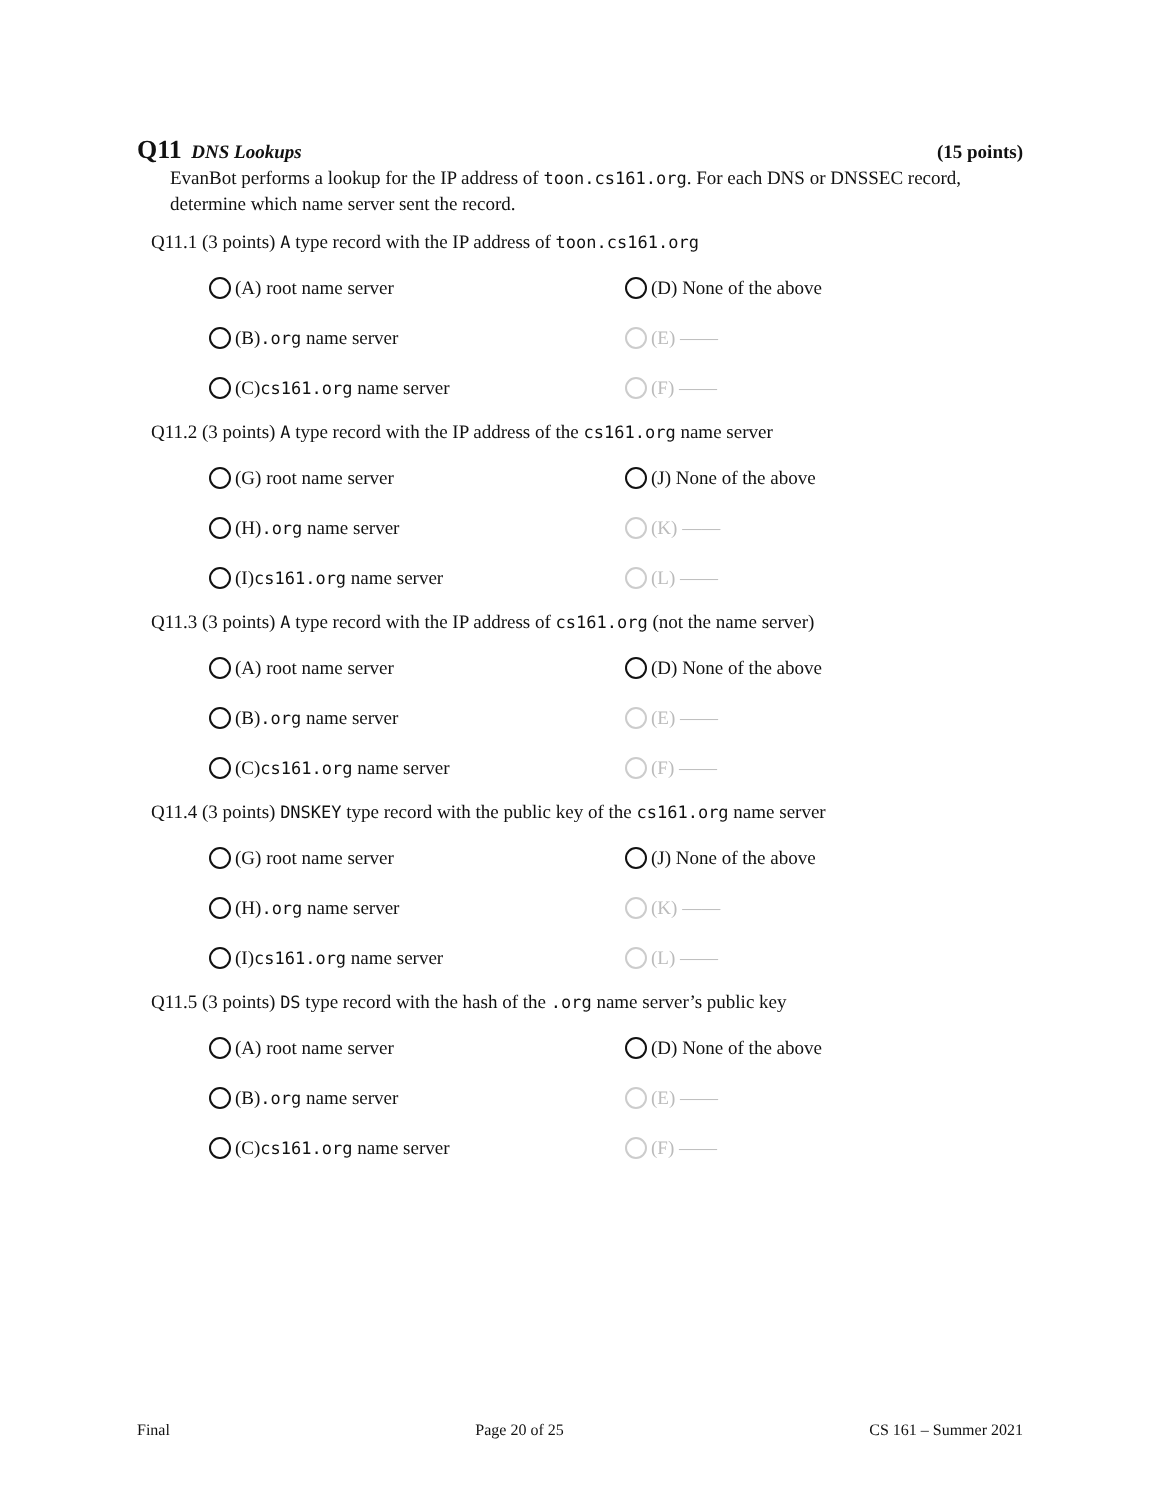Q11 DNS Lookups (15 points)
EvanBot performs a lookup for the IP address of toon.cs161.org. For each DNS or DNSSEC record, determine which name server sent the record.
Q11.1 (3 points) A type record with the IP address of toon.cs161.org
(A) root name server
(D) None of the above
(B) .org name server
(E) ——
(C) cs161.org name server
(F) ——
Q11.2 (3 points) A type record with the IP address of the cs161.org name server
(G) root name server
(J) None of the above
(H) .org name server
(K) ——
(I) cs161.org name server
(L) ——
Q11.3 (3 points) A type record with the IP address of cs161.org (not the name server)
(A) root name server
(D) None of the above
(B) .org name server
(E) ——
(C) cs161.org name server
(F) ——
Q11.4 (3 points) DNSKEY type record with the public key of the cs161.org name server
(G) root name server
(J) None of the above
(H) .org name server
(K) ——
(I) cs161.org name server
(L) ——
Q11.5 (3 points) DS type record with the hash of the .org name server’s public key
(A) root name server
(D) None of the above
(B) .org name server
(E) ——
(C) cs161.org name server
(F) ——
Final Page 20 of 25 CS 161 – Summer 2021